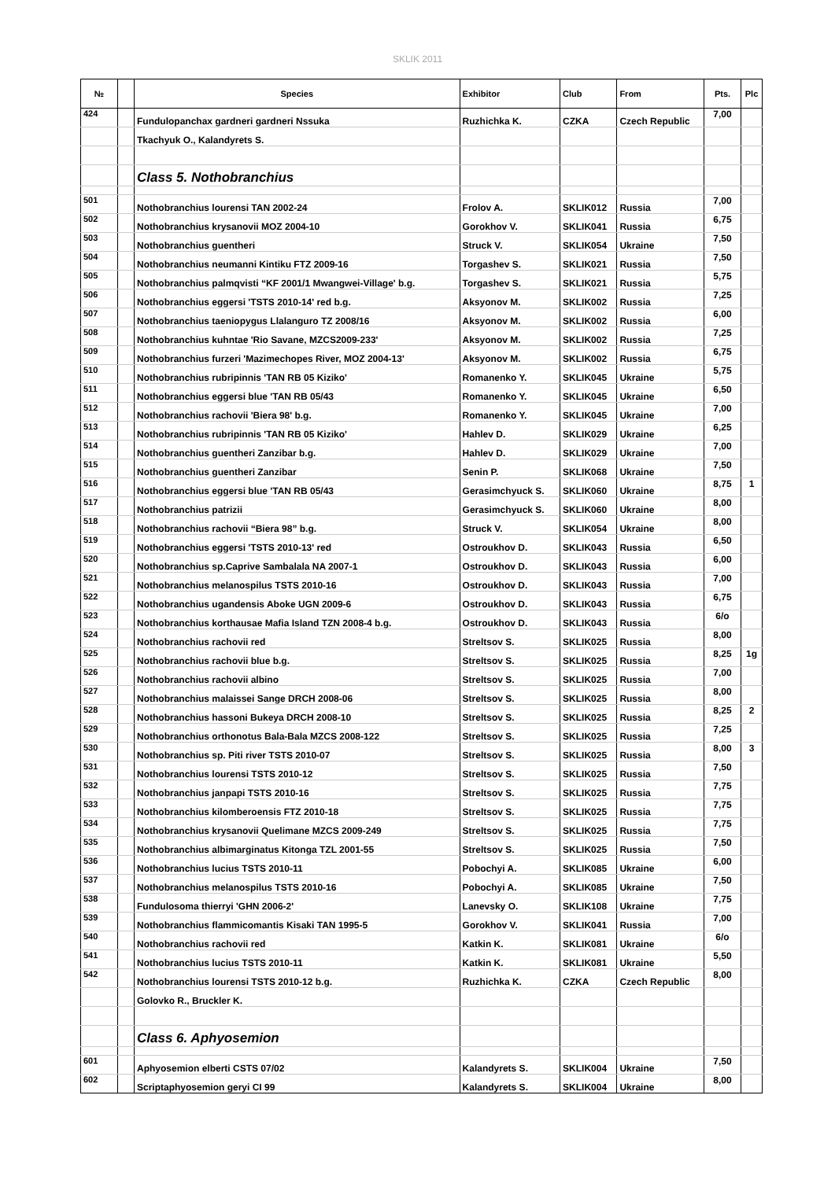SKLIK 2011
| № | | Species | Exhibitor | Club | From | Pts. | Plc |
| --- | --- | --- | --- | --- | --- | --- | --- |
| 424 | | Fundulopanchax gardneri gardneri Nssuka | Ruzhichka K. | CZKA | Czech Republic | 7,00 | |
| | | Tkachyuk O., Kalandyrets S. | | | | | |
| | | Class 5. Nothobranchius | | | | | |
| 501 | | Nothobranchius lourensi TAN 2002-24 | Frolov A. | SKLIK012 | Russia | 7,00 | |
| 502 | | Nothobranchius krysanovii MOZ 2004-10 | Gorokhov V. | SKLIK041 | Russia | 6,75 | |
| 503 | | Nothobranchius guentheri | Struck V. | SKLIK054 | Ukraine | 7,50 | |
| 504 | | Nothobranchius neumanni Kintiku FTZ 2009-16 | Torgashev S. | SKLIK021 | Russia | 7,50 | |
| 505 | | Nothobranchius palmqvisti “KF 2001/1 Mwangwei-Village' b.g. | Torgashev S. | SKLIK021 | Russia | 5,75 | |
| 506 | | Nothobranchius eggersi 'TSTS 2010-14' red b.g. | Aksyonov M. | SKLIK002 | Russia | 7,25 | |
| 507 | | Nothobranchius taeniopygus Llalanguro TZ 2008/16 | Aksyonov M. | SKLIK002 | Russia | 6,00 | |
| 508 | | Nothobranchius kuhntae 'Rio Savane, MZCS2009-233' | Aksyonov M. | SKLIK002 | Russia | 7,25 | |
| 509 | | Nothobranchius furzeri 'Mazimechopes River, MOZ 2004-13' | Aksyonov M. | SKLIK002 | Russia | 6,75 | |
| 510 | | Nothobranchius rubripinnis 'TAN RB 05 Kiziko' | Romanenko Y. | SKLIK045 | Ukraine | 5,75 | |
| 511 | | Nothobranchius eggersi blue 'TAN RB 05/43 | Romanenko Y. | SKLIK045 | Ukraine | 6,50 | |
| 512 | | Nothobranchius rachovii 'Biera 98' b.g. | Romanenko Y. | SKLIK045 | Ukraine | 7,00 | |
| 513 | | Nothobranchius rubripinnis 'TAN RB 05 Kiziko' | Hahlev D. | SKLIK029 | Ukraine | 6,25 | |
| 514 | | Nothobranchius guentheri Zanzibar b.g. | Hahlev D. | SKLIK029 | Ukraine | 7,00 | |
| 515 | | Nothobranchius guentheri Zanzibar | Senin P. | SKLIK068 | Ukraine | 7,50 | |
| 516 | | Nothobranchius eggersi blue 'TAN RB 05/43 | Gerasimchyuck S. | SKLIK060 | Ukraine | 8,75 | 1 |
| 517 | | Nothobranchius patrizii | Gerasimchyuck S. | SKLIK060 | Ukraine | 8,00 | |
| 518 | | Nothobranchius rachovii “Biera 98” b.g. | Struck V. | SKLIK054 | Ukraine | 8,00 | |
| 519 | | Nothobranchius eggersi 'TSTS 2010-13' red | Ostroukhov D. | SKLIK043 | Russia | 6,50 | |
| 520 | | Nothobranchius sp.Caprive Sambalala NA 2007-1 | Ostroukhov D. | SKLIK043 | Russia | 6,00 | |
| 521 | | Nothobranchius melanospilus TSTS 2010-16 | Ostroukhov D. | SKLIK043 | Russia | 7,00 | |
| 522 | | Nothobranchius ugandensis Aboke UGN 2009-6 | Ostroukhov D. | SKLIK043 | Russia | 6,75 | |
| 523 | | Nothobranchius korthausae Mafia Island TZN 2008-4 b.g. | Ostroukhov D. | SKLIK043 | Russia | 6/o | |
| 524 | | Nothobranchius rachovii red | Streltsov S. | SKLIK025 | Russia | 8,00 | |
| 525 | | Nothobranchius rachovii blue b.g. | Streltsov S. | SKLIK025 | Russia | 8,25 | 1g |
| 526 | | Nothobranchius rachovii albino | Streltsov S. | SKLIK025 | Russia | 7,00 | |
| 527 | | Nothobranchius malaissei Sange DRCH 2008-06 | Streltsov S. | SKLIK025 | Russia | 8,00 | |
| 528 | | Nothobranchius hassoni Bukeya DRCH 2008-10 | Streltsov S. | SKLIK025 | Russia | 8,25 | 2 |
| 529 | | Nothobranchius orthonotus Bala-Bala MZCS 2008-122 | Streltsov S. | SKLIK025 | Russia | 7,25 | |
| 530 | | Nothobranchius sp. Piti river TSTS 2010-07 | Streltsov S. | SKLIK025 | Russia | 8,00 | 3 |
| 531 | | Nothobranchius lourensi TSTS 2010-12 | Streltsov S. | SKLIK025 | Russia | 7,50 | |
| 532 | | Nothobranchius janpapi TSTS 2010-16 | Streltsov S. | SKLIK025 | Russia | 7,75 | |
| 533 | | Nothobranchius kilomberoensis FTZ 2010-18 | Streltsov S. | SKLIK025 | Russia | 7,75 | |
| 534 | | Nothobranchius krysanovii Quelimane MZCS 2009-249 | Streltsov S. | SKLIK025 | Russia | 7,75 | |
| 535 | | Nothobranchius albimarginatus Kitonga TZL 2001-55 | Streltsov S. | SKLIK025 | Russia | 7,50 | |
| 536 | | Nothobranchius lucius TSTS 2010-11 | Pobochyi A. | SKLIK085 | Ukraine | 6,00 | |
| 537 | | Nothobranchius melanospilus TSTS 2010-16 | Pobochyi A. | SKLIK085 | Ukraine | 7,50 | |
| 538 | | Fundulosoma thierryi 'GHN 2006-2' | Lanevsky O. | SKLIK108 | Ukraine | 7,75 | |
| 539 | | Nothobranchius flammicomantis Kisaki TAN 1995-5 | Gorokhov V. | SKLIK041 | Russia | 7,00 | |
| 540 | | Nothobranchius rachovii red | Katkin K. | SKLIK081 | Ukraine | 6/o | |
| 541 | | Nothobranchius lucius TSTS 2010-11 | Katkin K. | SKLIK081 | Ukraine | 5,50 | |
| 542 | | Nothobranchius lourensi TSTS 2010-12 b.g. | Ruzhichka K. | CZKA | Czech Republic | 8,00 | |
| | | Golovko R., Bruckler K. | | | | | |
| | | Class 6. Aphyosemion | | | | | |
| 601 | | Aphyosemion elberti CSTS 07/02 | Kalandyrets S. | SKLIK004 | Ukraine | 7,50 | |
| 602 | | Scriptaphyosemion geryi CI 99 | Kalandyrets S. | SKLIK004 | Ukraine | 8,00 | |